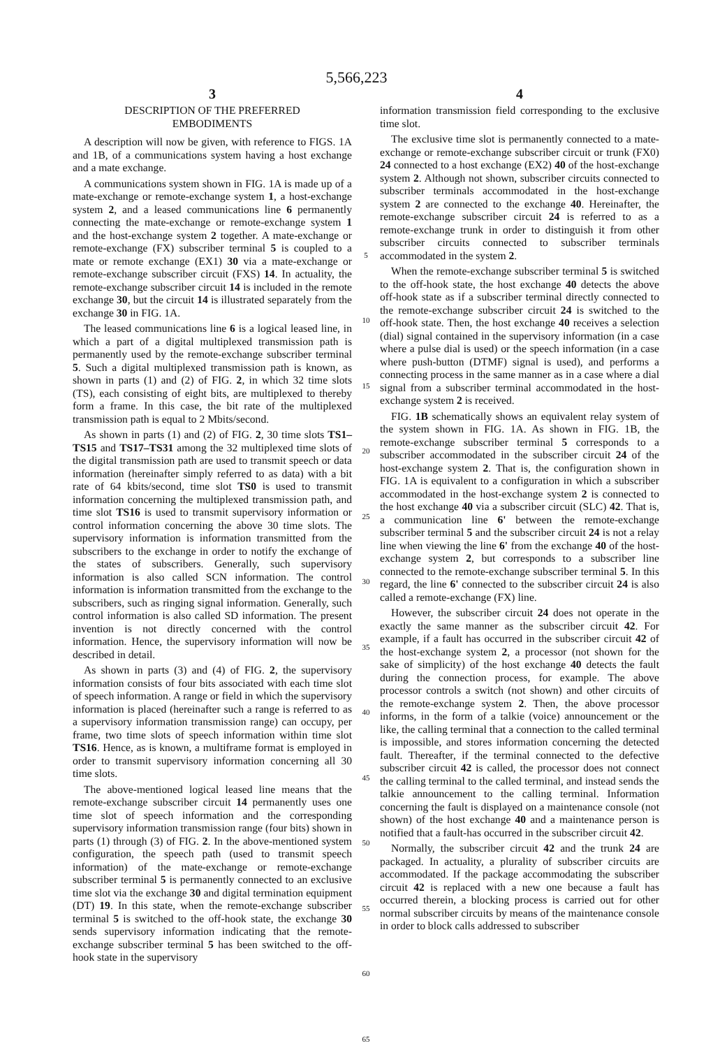5,566,223
3
DESCRIPTION OF THE PREFERRED
EMBODIMENTS
A description will now be given, with reference to FIGS. 1A and 1B, of a communications system having a host exchange and a mate exchange.
A communications system shown in FIG. 1A is made up of a mate-exchange or remote-exchange system 1, a host-exchange system 2, and a leased communications line 6 permanently connecting the mate-exchange or remote-exchange system 1 and the host-exchange system 2 together. A mate-exchange or remote-exchange (FX) subscriber terminal 5 is coupled to a mate or remote exchange (EX1) 30 via a mate-exchange or remote-exchange subscriber circuit (FXS) 14. In actuality, the remote-exchange subscriber circuit 14 is included in the remote exchange 30, but the circuit 14 is illustrated separately from the exchange 30 in FIG. 1A.
The leased communications line 6 is a logical leased line, in which a part of a digital multiplexed transmission path is permanently used by the remote-exchange subscriber terminal 5. Such a digital multiplexed transmission path is known, as shown in parts (1) and (2) of FIG. 2, in which 32 time slots (TS), each consisting of eight bits, are multiplexed to thereby form a frame. In this case, the bit rate of the multiplexed transmission path is equal to 2 Mbits/second.
As shown in parts (1) and (2) of FIG. 2, 30 time slots TS1–TS15 and TS17–TS31 among the 32 multiplexed time slots of the digital transmission path are used to transmit speech or data information (hereinafter simply referred to as data) with a bit rate of 64 kbits/second, time slot TS0 is used to transmit information concerning the multiplexed transmission path, and time slot TS16 is used to transmit supervisory information or control information concerning the above 30 time slots. The supervisory information is information transmitted from the subscribers to the exchange in order to notify the exchange of the states of subscribers. Generally, such supervisory information is also called SCN information. The control information is information transmitted from the exchange to the subscribers, such as ringing signal information. Generally, such control information is also called SD information. The present invention is not directly concerned with the control information. Hence, the supervisory information will now be described in detail.
As shown in parts (3) and (4) of FIG. 2, the supervisory information consists of four bits associated with each time slot of speech information. A range or field in which the supervisory information is placed (hereinafter such a range is referred to as a supervisory information transmission range) can occupy, per frame, two time slots of speech information within time slot TS16. Hence, as is known, a multiframe format is employed in order to transmit supervisory information concerning all 30 time slots.
The above-mentioned logical leased line means that the remote-exchange subscriber circuit 14 permanently uses one time slot of speech information and the corresponding supervisory information transmission range (four bits) shown in parts (1) through (3) of FIG. 2. In the above-mentioned system configuration, the speech path (used to transmit speech information) of the mate-exchange or remote-exchange subscriber terminal 5 is permanently connected to an exclusive time slot via the exchange 30 and digital termination equipment (DT) 19. In this state, when the remote-exchange subscriber terminal 5 is switched to the off-hook state, the exchange 30 sends supervisory information indicating that the remote-exchange subscriber terminal 5 has been switched to the off-hook state in the supervisory
5
10
15
20
25
30
35
40
45
50
55
60
65
4
information transmission field corresponding to the exclusive time slot.
The exclusive time slot is permanently connected to a mate-exchange or remote-exchange subscriber circuit or trunk (FX0) 24 connected to a host exchange (EX2) 40 of the host-exchange system 2. Although not shown, subscriber circuits connected to subscriber terminals accommodated in the host-exchange system 2 are connected to the exchange 40. Hereinafter, the remote-exchange subscriber circuit 24 is referred to as a remote-exchange trunk in order to distinguish it from other subscriber circuits connected to subscriber terminals accommodated in the system 2.
When the remote-exchange subscriber terminal 5 is switched to the off-hook state, the host exchange 40 detects the above off-hook state as if a subscriber terminal directly connected to the remote-exchange subscriber circuit 24 is switched to the off-hook state. Then, the host exchange 40 receives a selection (dial) signal contained in the supervisory information (in a case where a pulse dial is used) or the speech information (in a case where push-button (DTMF) signal is used), and performs a connecting process in the same manner as in a case where a dial signal from a subscriber terminal accommodated in the host-exchange system 2 is received.
FIG. 1B schematically shows an equivalent relay system of the system shown in FIG. 1A. As shown in FIG. 1B, the remote-exchange subscriber terminal 5 corresponds to a subscriber accommodated in the subscriber circuit 24 of the host-exchange system 2. That is, the configuration shown in FIG. 1A is equivalent to a configuration in which a subscriber accommodated in the host-exchange system 2 is connected to the host exchange 40 via a subscriber circuit (SLC) 42. That is, a communication line 6' between the remote-exchange subscriber terminal 5 and the subscriber circuit 24 is not a relay line when viewing the line 6' from the exchange 40 of the host-exchange system 2, but corresponds to a subscriber line connected to the remote-exchange subscriber terminal 5. In this regard, the line 6' connected to the subscriber circuit 24 is also called a remote-exchange (FX) line.
However, the subscriber circuit 24 does not operate in the exactly the same manner as the subscriber circuit 42. For example, if a fault has occurred in the subscriber circuit 42 of the host-exchange system 2, a processor (not shown for the sake of simplicity) of the host exchange 40 detects the fault during the connection process, for example. The above processor controls a switch (not shown) and other circuits of the remote-exchange system 2. Then, the above processor informs, in the form of a talkie (voice) announcement or the like, the calling terminal that a connection to the called terminal is impossible, and stores information concerning the detected fault. Thereafter, if the terminal connected to the defective subscriber circuit 42 is called, the processor does not connect the calling terminal to the called terminal, and instead sends the talkie announcement to the calling terminal. Information concerning the fault is displayed on a maintenance console (not shown) of the host exchange 40 and a maintenance person is notified that a fault-has occurred in the subscriber circuit 42.
Normally, the subscriber circuit 42 and the trunk 24 are packaged. In actuality, a plurality of subscriber circuits are accommodated. If the package accommodating the subscriber circuit 42 is replaced with a new one because a fault has occurred therein, a blocking process is carried out for other normal subscriber circuits by means of the maintenance console in order to block calls addressed to subscriber